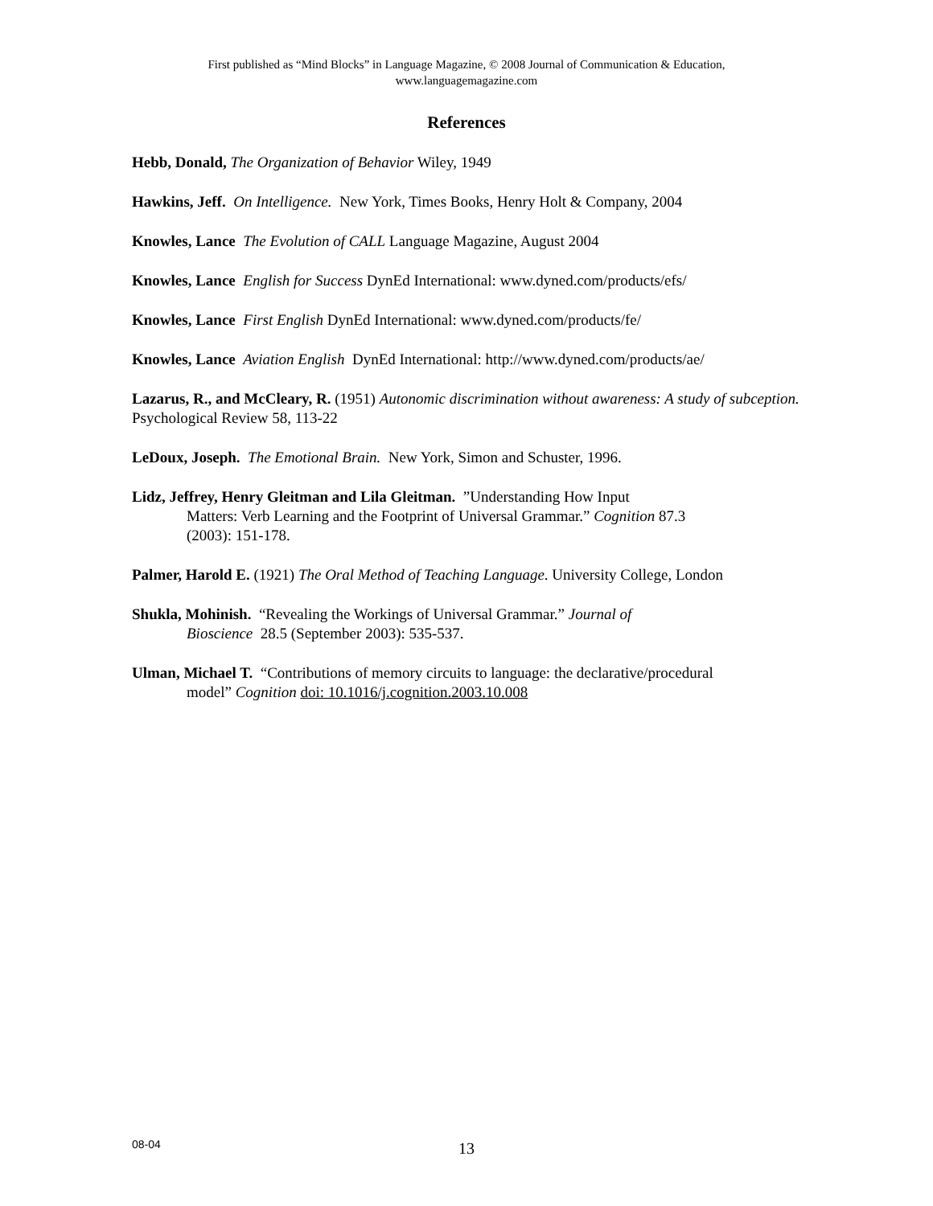First published as “Mind Blocks” in Language Magazine, © 2008 Journal of Communication & Education,
www.languagemagazine.com
References
Hebb, Donald, The Organization of Behavior Wiley, 1949
Hawkins, Jeff. On Intelligence. New York, Times Books, Henry Holt & Company, 2004
Knowles, Lance The Evolution of CALL Language Magazine, August 2004
Knowles, Lance English for Success DynEd International: www.dyned.com/products/efs/
Knowles, Lance First English DynEd International: www.dyned.com/products/fe/
Knowles, Lance Aviation English DynEd International: http://www.dyned.com/products/ae/
Lazarus, R., and McCleary, R. (1951) Autonomic discrimination without awareness: A study of subception. Psychological Review 58, 113-22
LeDoux, Joseph. The Emotional Brain. New York, Simon and Schuster, 1996.
Lidz, Jeffrey, Henry Gleitman and Lila Gleitman. ”Understanding How Input
Matters: Verb Learning and the Footprint of Universal Grammar.” Cognition 87.3
(2003): 151-178.
Palmer, Harold E. (1921) The Oral Method of Teaching Language. University College, London
Shukla, Mohinish. “Revealing the Workings of Universal Grammar.” Journal of
Bioscience 28.5 (September 2003): 535-537.
Ulman, Michael T. “Contributions of memory circuits to language: the declarative/procedural
model” Cognition doi: 10.1016/j.cognition.2003.10.008
08-04
13